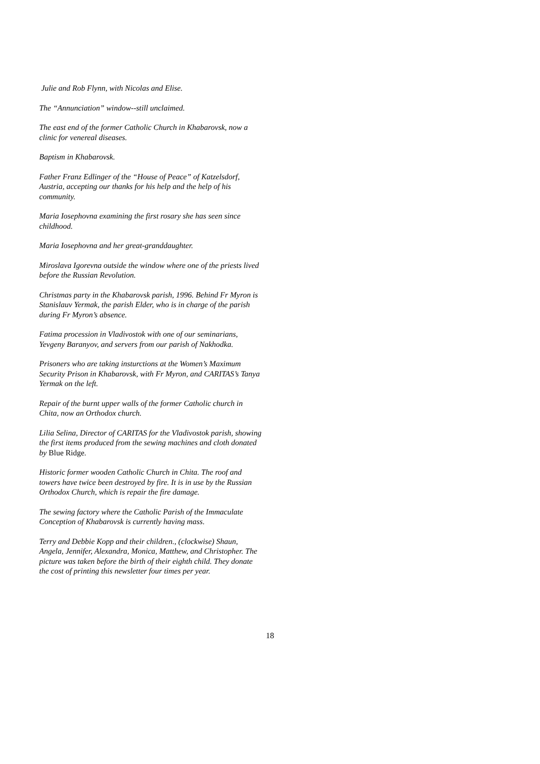Julie and Rob Flynn, with Nicolas and Elise.
The “Annunciation” window--still unclaimed.
The east end of the former Catholic Church in Khabarovsk, now a clinic for venereal diseases.
Baptism in Khabarovsk.
Father Franz Edlinger of the “House of Peace” of Katzelsdorf, Austria, accepting our thanks for his help and the help of his community.
Maria Iosephovna examining the first rosary she has seen since childhood.
Maria Iosephovna and her great-granddaughter.
Miroslava Igorevna outside the window where one of the priests lived before the Russian Revolution.
Christmas party in the Khabarovsk parish, 1996. Behind Fr Myron is Stanislauv Yermak, the parish Elder, who is in charge of the parish during Fr Myron’s absence.
Fatima procession in Vladivostok with one of our seminarians, Yevgeny Baranyov, and servers from our parish of Nakhodka.
Prisoners who are taking insturctions at the Women’s Maximum Security Prison in Khabarovsk, with Fr Myron, and CARITAS’s Tanya Yermak on the left.
Repair of the burnt upper walls of the former Catholic church in Chita, now an Orthodox church.
Lilia Selina, Director of CARITAS for the Vladivostok parish, showing the first items produced from the sewing machines and cloth donated by Blue Ridge.
Historic former wooden Catholic Church in Chita. The roof and towers have twice been destroyed by fire. It is in use by the Russian Orthodox Church, which is repair the fire damage.
The sewing factory where the Catholic Parish of the Immaculate Conception of Khabarovsk is currently having mass.
Terry and Debbie Kopp and their children., (clockwise) Shaun, Angela, Jennifer, Alexandra, Monica, Matthew, and Christopher. The picture was taken before the birth of their eighth child. They donate the cost of printing this newsletter four times per year.
18